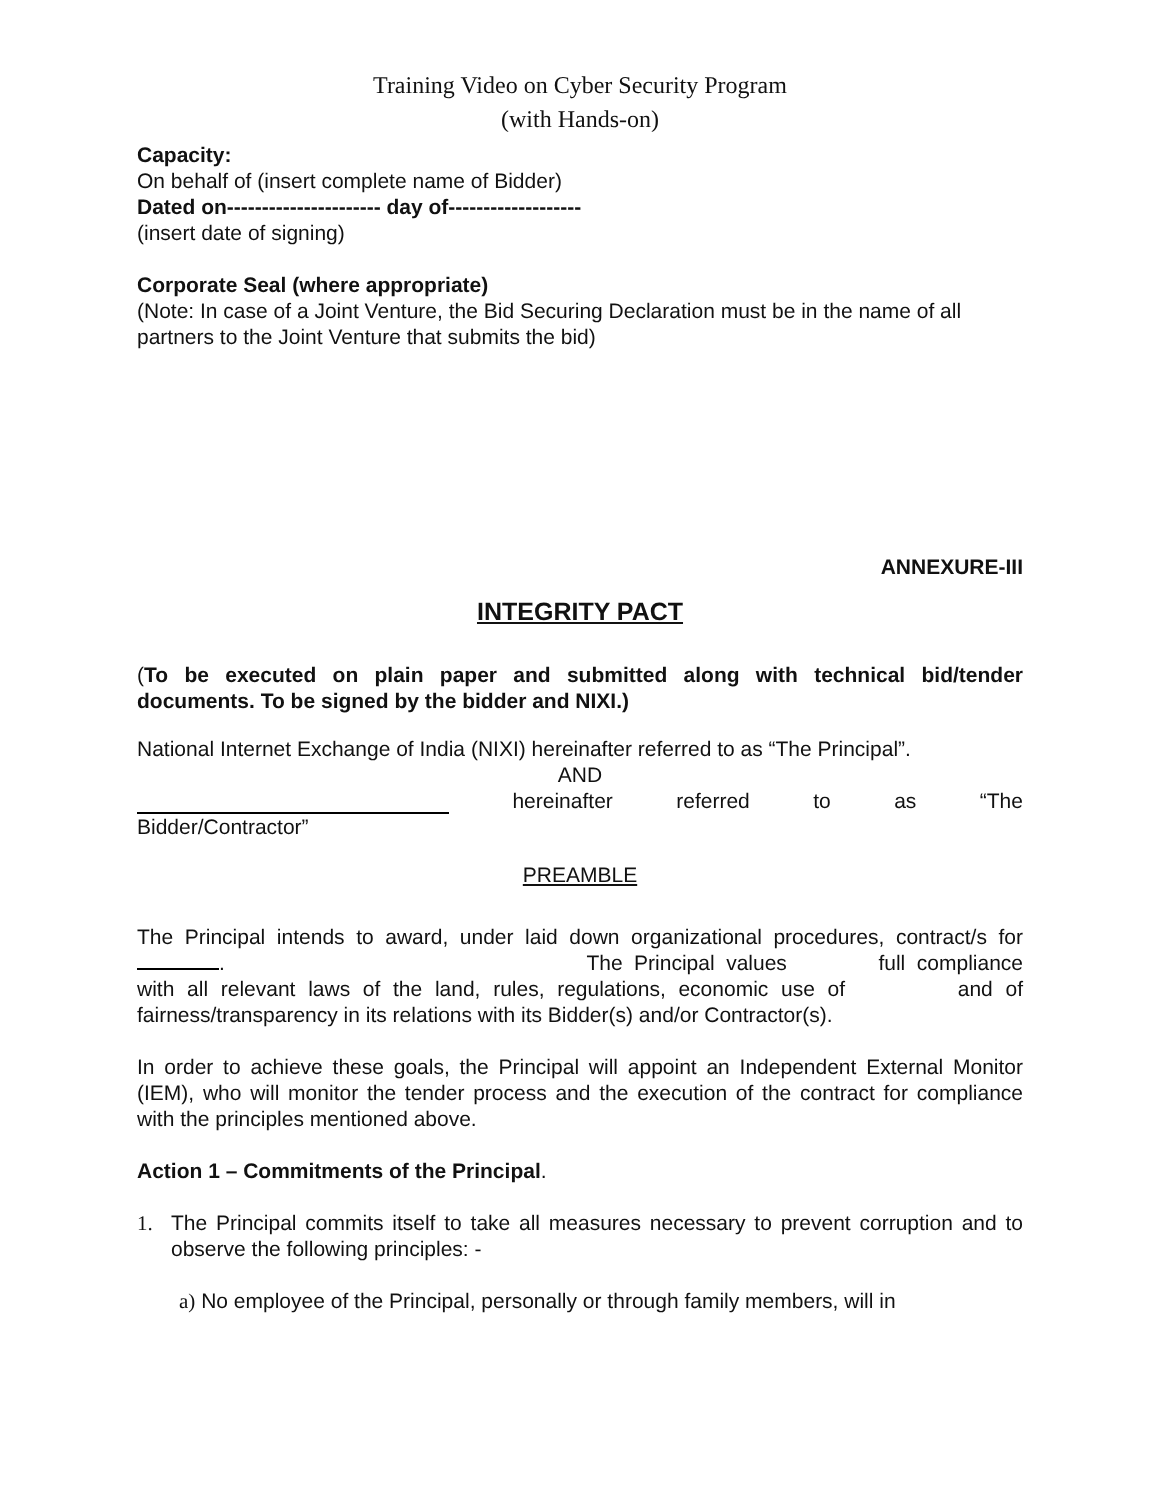Training Video on Cyber Security Program
(with Hands-on)
Capacity:
On behalf of (insert complete name of Bidder)
Dated on---------------------- day of-------------------
(insert date of signing)
Corporate Seal (where appropriate)
(Note: In case of a Joint Venture, the Bid Securing Declaration must be in the name of all partners to the Joint Venture that submits the bid)
ANNEXURE-III
INTEGRITY PACT
(To be executed on plain paper and submitted along with technical bid/tender documents. To be signed by the bidder and NIXI.)
National Internet Exchange of India (NIXI) hereinafter referred to as “The Principal”.
AND
hereinafter referred to as “The
Bidder/Contractor”
PREAMBLE
The Principal intends to award, under laid down organizational procedures, contract/s for . The Principal values full compliance with all relevant laws of the land, rules, regulations, economic use of and of fairness/transparency in its relations with its Bidder(s) and/or Contractor(s).
In order to achieve these goals, the Principal will appoint an Independent External Monitor (IEM), who will monitor the tender process and the execution of the contract for compliance with the principles mentioned above.
Action 1 – Commitments of the Principal.
1. The Principal commits itself to take all measures necessary to prevent corruption and to observe the following principles: -
a) No employee of the Principal, personally or through family members, will in